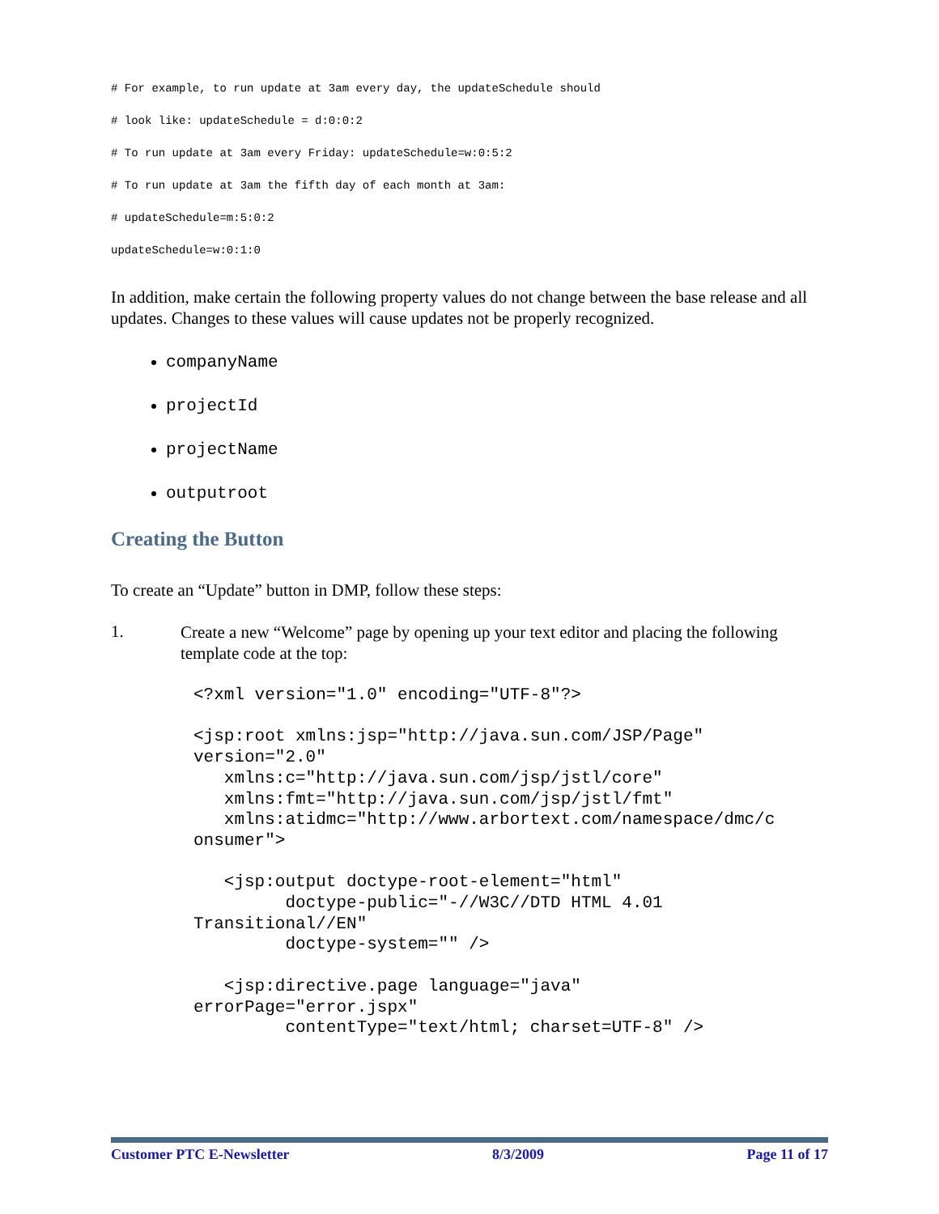# For example, to run update at 3am every day, the updateSchedule should
# look like: updateSchedule = d:0:0:2
# To run update at 3am every Friday: updateSchedule=w:0:5:2
# To run update at 3am the fifth day of each month at 3am:
# updateSchedule=m:5:0:2
updateSchedule=w:0:1:0
In addition, make certain the following property values do not change between the base release and all updates. Changes to these values will cause updates not be properly recognized.
companyName
projectId
projectName
outputroot
Creating the Button
To create an “Update” button in DMP, follow these steps:
1.
Create a new “Welcome” page by opening up your text editor and placing the following template code at the top:
<?xml version="1.0" encoding="UTF-8"?>

<jsp:root xmlns:jsp="http://java.sun.com/JSP/Page"
version="2.0"
   xmlns:c="http://java.sun.com/jsp/jstl/core"
   xmlns:fmt="http://java.sun.com/jsp/jstl/fmt"
   xmlns:atidmc="http://www.arbortext.com/namespace/dmc/c
onsumer">

   <jsp:output doctype-root-element="html"
         doctype-public="-//W3C//DTD HTML 4.01
Transitional//EN"
         doctype-system="" />

   <jsp:directive.page language="java"
errorPage="error.jspx"
         contentType="text/html; charset=UTF-8" />
Customer PTC E-Newsletter 8/3/2009 Page 11 of 17